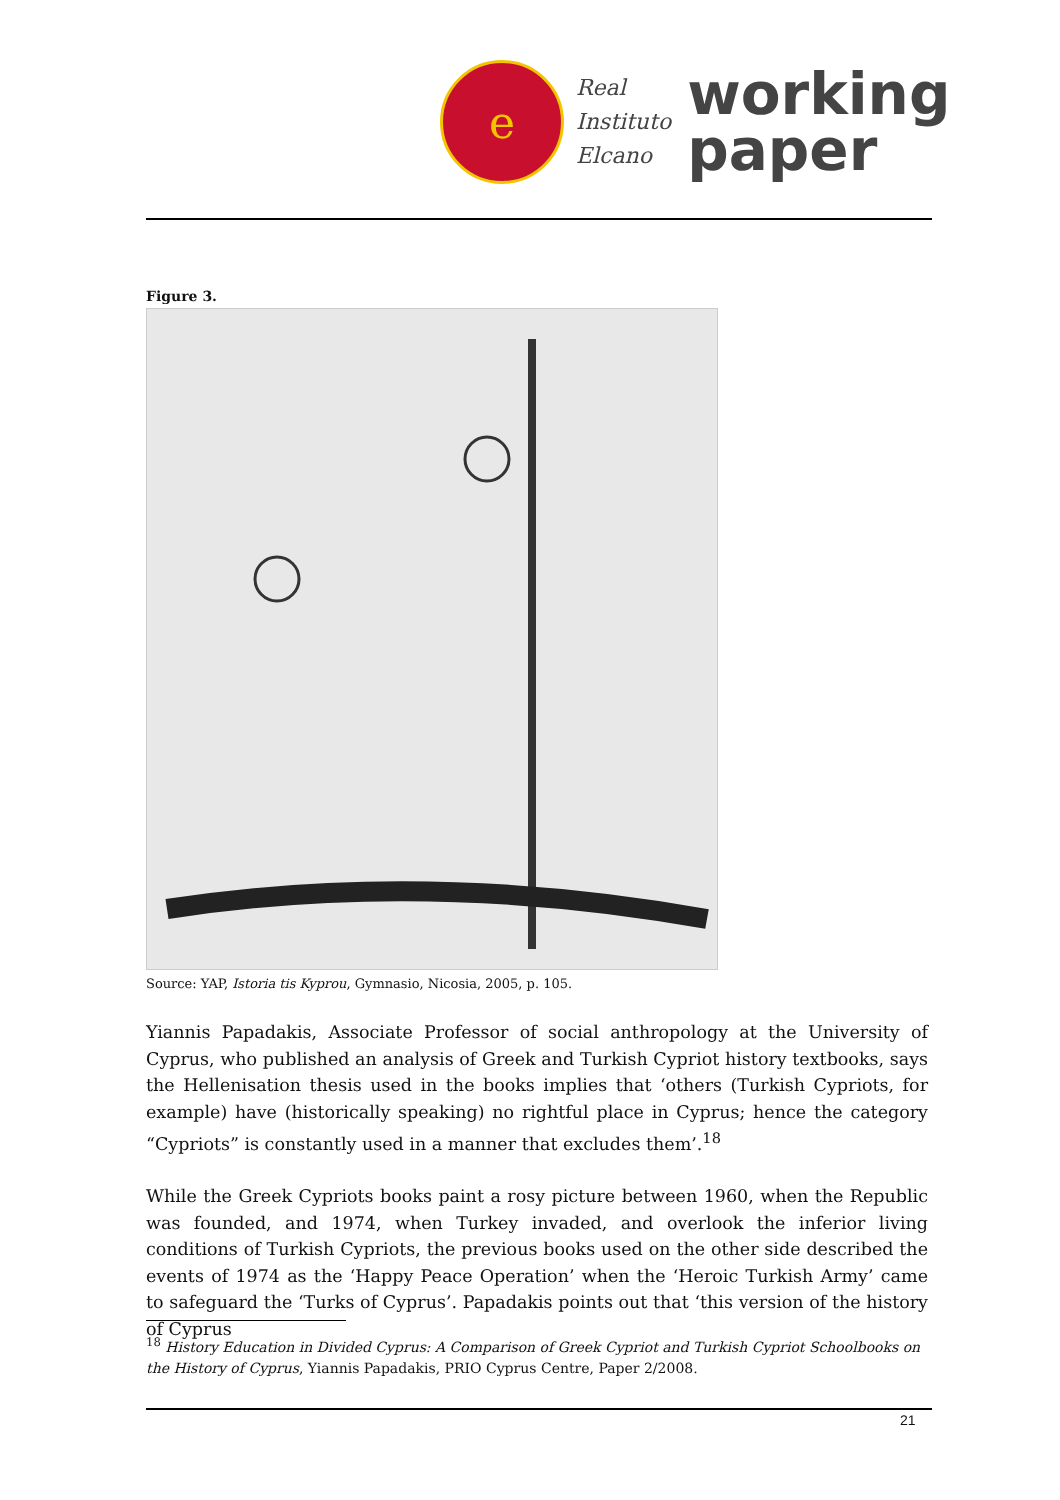e
Real
Instituto
Elcano
working
paper
Figure 3.
Source: YAP, Istoria tis Kyprou, Gymnasio, Nicosia, 2005, p. 105.
Yiannis Papadakis, Associate Professor of social anthropology at the University of Cyprus, who published an analysis of Greek and Turkish Cypriot history textbooks, says the Hellenisation thesis used in the books implies that ‘others (Turkish Cypriots, for example) have (historically speaking) no rightful place in Cyprus; hence the category “Cypriots” is constantly used in a manner that excludes them’.<sup>18</sup>
While the Greek Cypriots books paint a rosy picture between 1960, when the Republic was founded, and 1974, when Turkey invaded, and overlook the inferior living conditions of Turkish Cypriots, the previous books used on the other side described the events of 1974 as the ‘Happy Peace Operation’ when the ‘Heroic Turkish Army’ came to safeguard the ‘Turks of Cyprus’. Papadakis points out that ‘this version of the history of Cyprus
<sup>18</sup> History Education in Divided Cyprus: A Comparison of Greek Cypriot and Turkish Cypriot Schoolbooks on the History of Cyprus, Yiannis Papadakis, PRIO Cyprus Centre, Paper 2/2008.
21